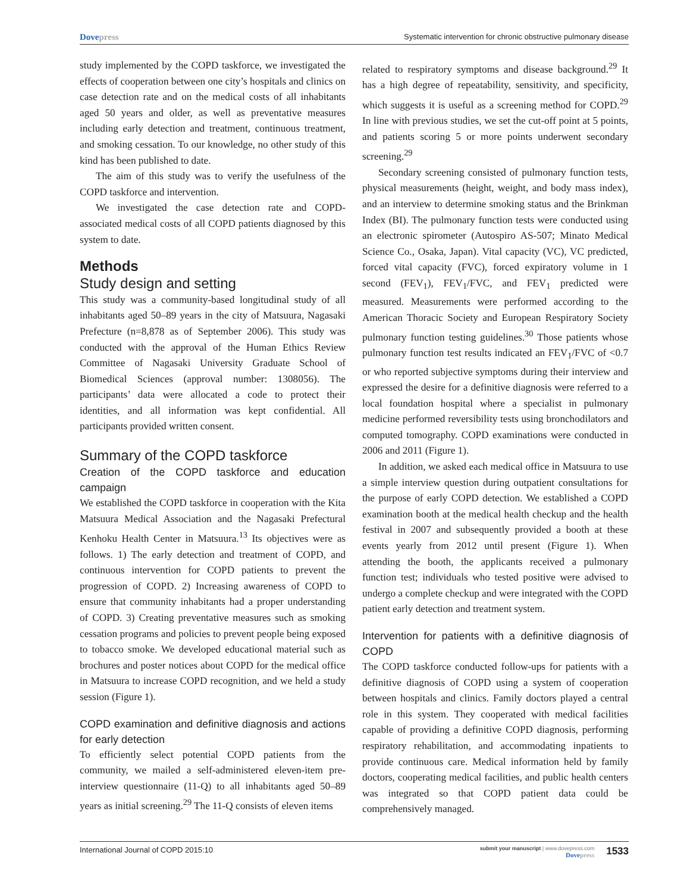Dovepress
Systematic intervention for chronic obstructive pulmonary disease
study implemented by the COPD taskforce, we investigated the effects of cooperation between one city’s hospitals and clinics on case detection rate and on the medical costs of all inhabitants aged 50 years and older, as well as preventative measures including early detection and treatment, continuous treatment, and smoking cessation. To our knowledge, no other study of this kind has been published to date.
The aim of this study was to verify the usefulness of the COPD taskforce and intervention.
We investigated the case detection rate and COPD-associated medical costs of all COPD patients diagnosed by this system to date.
Methods
Study design and setting
This study was a community-based longitudinal study of all inhabitants aged 50–89 years in the city of Matsuura, Nagasaki Prefecture (n=8,878 as of September 2006). This study was conducted with the approval of the Human Ethics Review Committee of Nagasaki University Graduate School of Biomedical Sciences (approval number: 1308056). The participants’ data were allocated a code to protect their identities, and all information was kept confidential. All participants provided written consent.
Summary of the COPD taskforce
Creation of the COPD taskforce and education campaign
We established the COPD taskforce in cooperation with the Kita Matsuura Medical Association and the Nagasaki Prefectural Kenhoku Health Center in Matsuura.<sup>13</sup> Its objectives were as follows. 1) The early detection and treatment of COPD, and continuous intervention for COPD patients to prevent the progression of COPD. 2) Increasing awareness of COPD to ensure that community inhabitants had a proper understanding of COPD. 3) Creating preventative measures such as smoking cessation programs and policies to prevent people being exposed to tobacco smoke. We developed educational material such as brochures and poster notices about COPD for the medical office in Matsuura to increase COPD recognition, and we held a study session (Figure 1).
COPD examination and definitive diagnosis and actions for early detection
To efficiently select potential COPD patients from the community, we mailed a self-administered eleven-item pre-interview questionnaire (11-Q) to all inhabitants aged 50–89 years as initial screening.<sup>29</sup> The 11-Q consists of eleven items
related to respiratory symptoms and disease background.<sup>29</sup> It has a high degree of repeatability, sensitivity, and specificity, which suggests it is useful as a screening method for COPD.<sup>29</sup> In line with previous studies, we set the cut-off point at 5 points, and patients scoring 5 or more points underwent secondary screening.<sup>29</sup>
Secondary screening consisted of pulmonary function tests, physical measurements (height, weight, and body mass index), and an interview to determine smoking status and the Brinkman Index (BI). The pulmonary function tests were conducted using an electronic spirometer (Autospiro AS-507; Minato Medical Science Co., Osaka, Japan). Vital capacity (VC), VC predicted, forced vital capacity (FVC), forced expiratory volume in 1 second (FEV<sub>1</sub>), FEV<sub>1</sub>/FVC, and FEV<sub>1</sub> predicted were measured. Measurements were performed according to the American Thoracic Society and European Respiratory Society pulmonary function testing guidelines.<sup>30</sup> Those patients whose pulmonary function test results indicated an FEV<sub>1</sub>/FVC of <0.7 or who reported subjective symptoms during their interview and expressed the desire for a definitive diagnosis were referred to a local foundation hospital where a specialist in pulmonary medicine performed reversibility tests using bronchodilators and computed tomography. COPD examinations were conducted in 2006 and 2011 (Figure 1).
In addition, we asked each medical office in Matsuura to use a simple interview question during outpatient consultations for the purpose of early COPD detection. We established a COPD examination booth at the medical health checkup and the health festival in 2007 and subsequently provided a booth at these events yearly from 2012 until present (Figure 1). When attending the booth, the applicants received a pulmonary function test; individuals who tested positive were advised to undergo a complete checkup and were integrated with the COPD patient early detection and treatment system.
Intervention for patients with a definitive diagnosis of COPD
The COPD taskforce conducted follow-ups for patients with a definitive diagnosis of COPD using a system of cooperation between hospitals and clinics. Family doctors played a central role in this system. They cooperated with medical facilities capable of providing a definitive COPD diagnosis, performing respiratory rehabilitation, and accommodating inpatients to provide continuous care. Medical information held by family doctors, cooperating medical facilities, and public health centers was integrated so that COPD patient data could be comprehensively managed.
International Journal of COPD 2015:10
submit your manuscript | www.dovepress.com
Dovepress
1533